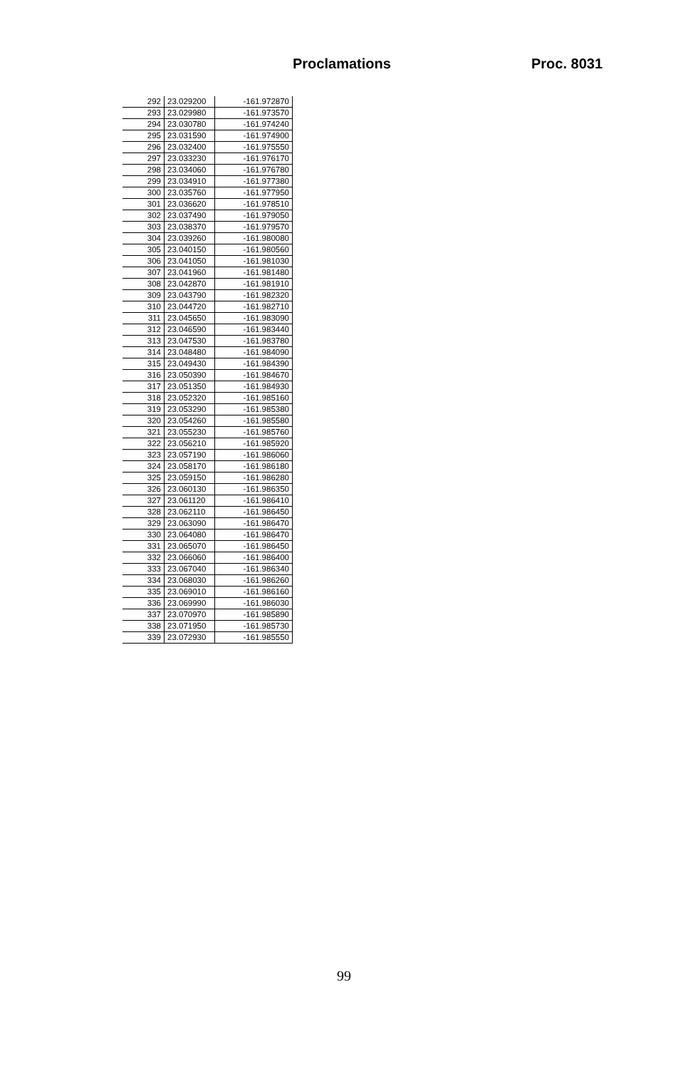Proclamations Proc. 8031
| 292 | 23.029200 | -161.972870 |
| 293 | 23.029980 | -161.973570 |
| 294 | 23.030780 | -161.974240 |
| 295 | 23.031590 | -161.974900 |
| 296 | 23.032400 | -161.975550 |
| 297 | 23.033230 | -161.976170 |
| 298 | 23.034060 | -161.976780 |
| 299 | 23.034910 | -161.977380 |
| 300 | 23.035760 | -161.977950 |
| 301 | 23.036620 | -161.978510 |
| 302 | 23.037490 | -161.979050 |
| 303 | 23.038370 | -161.979570 |
| 304 | 23.039260 | -161.980080 |
| 305 | 23.040150 | -161.980560 |
| 306 | 23.041050 | -161.981030 |
| 307 | 23.041960 | -161.981480 |
| 308 | 23.042870 | -161.981910 |
| 309 | 23.043790 | -161.982320 |
| 310 | 23.044720 | -161.982710 |
| 311 | 23.045650 | -161.983090 |
| 312 | 23.046590 | -161.983440 |
| 313 | 23.047530 | -161.983780 |
| 314 | 23.048480 | -161.984090 |
| 315 | 23.049430 | -161.984390 |
| 316 | 23.050390 | -161.984670 |
| 317 | 23.051350 | -161.984930 |
| 318 | 23.052320 | -161.985160 |
| 319 | 23.053290 | -161.985380 |
| 320 | 23.054260 | -161.985580 |
| 321 | 23.055230 | -161.985760 |
| 322 | 23.056210 | -161.985920 |
| 323 | 23.057190 | -161.986060 |
| 324 | 23.058170 | -161.986180 |
| 325 | 23.059150 | -161.986280 |
| 326 | 23.060130 | -161.986350 |
| 327 | 23.061120 | -161.986410 |
| 328 | 23.062110 | -161.986450 |
| 329 | 23.063090 | -161.986470 |
| 330 | 23.064080 | -161.986470 |
| 331 | 23.065070 | -161.986450 |
| 332 | 23.066060 | -161.986400 |
| 333 | 23.067040 | -161.986340 |
| 334 | 23.068030 | -161.986260 |
| 335 | 23.069010 | -161.986160 |
| 336 | 23.069990 | -161.986030 |
| 337 | 23.070970 | -161.985890 |
| 338 | 23.071950 | -161.985730 |
| 339 | 23.072930 | -161.985550 |
99